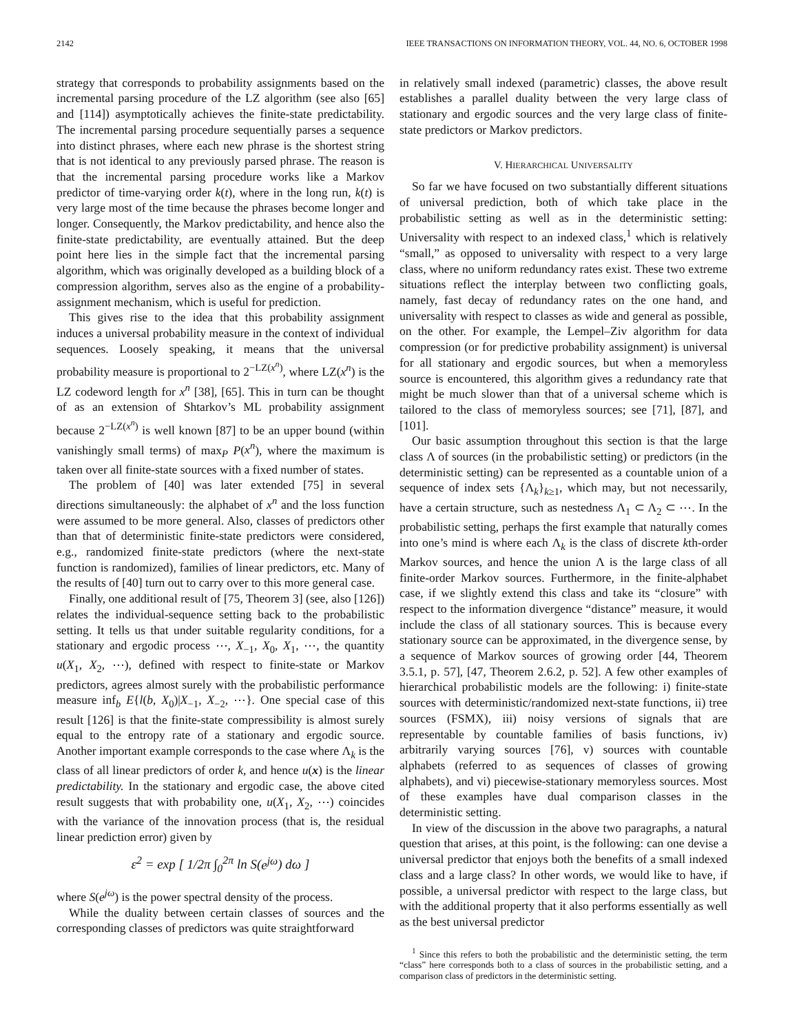2142 IEEE TRANSACTIONS ON INFORMATION THEORY, VOL. 44, NO. 6, OCTOBER 1998
strategy that corresponds to probability assignments based on the incremental parsing procedure of the LZ algorithm (see also [65] and [114]) asymptotically achieves the finite-state predictability. The incremental parsing procedure sequentially parses a sequence into distinct phrases, where each new phrase is the shortest string that is not identical to any previously parsed phrase. The reason is that the incremental parsing procedure works like a Markov predictor of time-varying order k(t), where in the long run, k(t) is very large most of the time because the phrases become longer and longer. Consequently, the Markov predictability, and hence also the finite-state predictability, are eventually attained. But the deep point here lies in the simple fact that the incremental parsing algorithm, which was originally developed as a building block of a compression algorithm, serves also as the engine of a probability-assignment mechanism, which is useful for prediction.
This gives rise to the idea that this probability assignment induces a universal probability measure in the context of individual sequences. Loosely speaking, it means that the universal probability measure is proportional to 2<sup>−LZ(x<sup>n</sup>)</sup>, where LZ(x<sup>n</sup>) is the LZ codeword length for x<sup>n</sup> [38], [65]. This in turn can be thought of as an extension of Shtarkov’s ML probability assignment because 2<sup>−LZ(x<sup>n</sup>)</sup> is well known [87] to be an upper bound (within vanishingly small terms) of max<sub>P</sub> P(x<sup>n</sup>), where the maximum is taken over all finite-state sources with a fixed number of states.
The problem of [40] was later extended [75] in several directions simultaneously: the alphabet of x<sup>n</sup> and the loss function were assumed to be more general. Also, classes of predictors other than that of deterministic finite-state predictors were considered, e.g., randomized finite-state predictors (where the next-state function is randomized), families of linear predictors, etc. Many of the results of [40] turn out to carry over to this more general case.
Finally, one additional result of [75, Theorem 3] (see, also [126]) relates the individual-sequence setting back to the probabilistic setting. It tells us that under suitable regularity conditions, for a stationary and ergodic process ⋯, X<sub>−1</sub>, X<sub>0</sub>, X<sub>1</sub>, ⋯, the quantity u(X<sub>1</sub>, X<sub>2</sub>, ⋯), defined with respect to finite-state or Markov predictors, agrees almost surely with the probabilistic performance measure inf<sub>b</sub> E{l(b, X<sub>0</sub>)|X<sub>−1</sub>, X<sub>−2</sub>, ⋯}. One special case of this result [126] is that the finite-state compressibility is almost surely equal to the entropy rate of a stationary and ergodic source. Another important example corresponds to the case where Λ<sub>k</sub> is the class of all linear predictors of order k, and hence u(x) is the linear predictability. In the stationary and ergodic case, the above cited result suggests that with probability one, u(X<sub>1</sub>, X<sub>2</sub>, ⋯) coincides with the variance of the innovation process (that is, the residual linear prediction error) given by
ε<sup>2</sup> = exp [ 1/2π ∫<sub>0</sub><sup>2π</sup> ln S(e<sup>jω</sup>) dω ]
where S(e<sup>jω</sup>) is the power spectral density of the process.
While the duality between certain classes of sources and the corresponding classes of predictors was quite straightforward
in relatively small indexed (parametric) classes, the above result establishes a parallel duality between the very large class of stationary and ergodic sources and the very large class of finite-state predictors or Markov predictors.
V. HIERARCHICAL UNIVERSALITY
So far we have focused on two substantially different situations of universal prediction, both of which take place in the probabilistic setting as well as in the deterministic setting: Universality with respect to an indexed class,<sup>1</sup> which is relatively “small,” as opposed to universality with respect to a very large class, where no uniform redundancy rates exist. These two extreme situations reflect the interplay between two conflicting goals, namely, fast decay of redundancy rates on the one hand, and universality with respect to classes as wide and general as possible, on the other. For example, the Lempel–Ziv algorithm for data compression (or for predictive probability assignment) is universal for all stationary and ergodic sources, but when a memoryless source is encountered, this algorithm gives a redundancy rate that might be much slower than that of a universal scheme which is tailored to the class of memoryless sources; see [71], [87], and [101].
Our basic assumption throughout this section is that the large class Λ of sources (in the probabilistic setting) or predictors (in the deterministic setting) can be represented as a countable union of a sequence of index sets {Λ<sub>k</sub>}<sub>k≥1</sub>, which may, but not necessarily, have a certain structure, such as nestedness Λ<sub>1</sub> ⊂ Λ<sub>2</sub> ⊂ ⋯. In the probabilistic setting, perhaps the first example that naturally comes into one’s mind is where each Λ<sub>k</sub> is the class of discrete kth-order Markov sources, and hence the union Λ is the large class of all finite-order Markov sources. Furthermore, in the finite-alphabet case, if we slightly extend this class and take its “closure” with respect to the information divergence “distance” measure, it would include the class of all stationary sources. This is because every stationary source can be approximated, in the divergence sense, by a sequence of Markov sources of growing order [44, Theorem 3.5.1, p. 57], [47, Theorem 2.6.2, p. 52]. A few other examples of hierarchical probabilistic models are the following: i) finite-state sources with deterministic/randomized next-state functions, ii) tree sources (FSMX), iii) noisy versions of signals that are representable by countable families of basis functions, iv) arbitrarily varying sources [76], v) sources with countable alphabets (referred to as sequences of classes of growing alphabets), and vi) piecewise-stationary memoryless sources. Most of these examples have dual comparison classes in the deterministic setting.
In view of the discussion in the above two paragraphs, a natural question that arises, at this point, is the following: can one devise a universal predictor that enjoys both the benefits of a small indexed class and a large class? In other words, we would like to have, if possible, a universal predictor with respect to the large class, but with the additional property that it also performs essentially as well as the best universal predictor
<sup>1</sup> Since this refers to both the probabilistic and the deterministic setting, the term “class” here corresponds both to a class of sources in the probabilistic setting, and a comparison class of predictors in the deterministic setting.